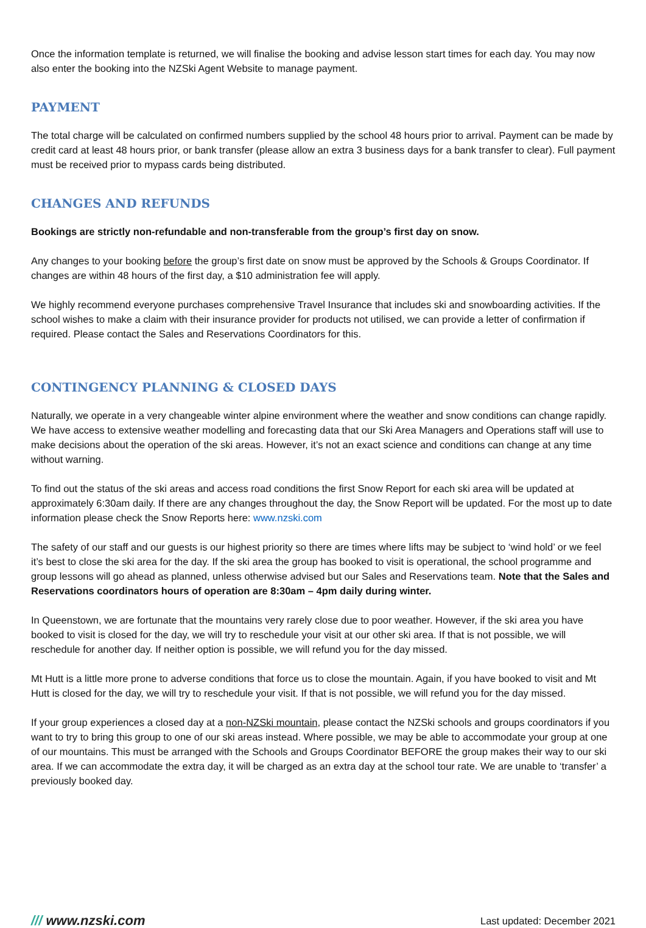Once the information template is returned, we will finalise the booking and advise lesson start times for each day. You may now also enter the booking into the NZSki Agent Website to manage payment.
PAYMENT
The total charge will be calculated on confirmed numbers supplied by the school 48 hours prior to arrival. Payment can be made by credit card at least 48 hours prior, or bank transfer (please allow an extra 3 business days for a bank transfer to clear). Full payment must be received prior to mypass cards being distributed.
CHANGES AND REFUNDS
Bookings are strictly non-refundable and non-transferable from the group’s first day on snow.
Any changes to your booking before the group’s first date on snow must be approved by the Schools & Groups Coordinator. If changes are within 48 hours of the first day, a $10 administration fee will apply.
We highly recommend everyone purchases comprehensive Travel Insurance that includes ski and snowboarding activities. If the school wishes to make a claim with their insurance provider for products not utilised, we can provide a letter of confirmation if required. Please contact the Sales and Reservations Coordinators for this.
CONTINGENCY PLANNING & CLOSED DAYS
Naturally, we operate in a very changeable winter alpine environment where the weather and snow conditions can change rapidly. We have access to extensive weather modelling and forecasting data that our Ski Area Managers and Operations staff will use to make decisions about the operation of the ski areas. However, it’s not an exact science and conditions can change at any time without warning.
To find out the status of the ski areas and access road conditions the first Snow Report for each ski area will be updated at approximately 6:30am daily. If there are any changes throughout the day, the Snow Report will be updated. For the most up to date information please check the Snow Reports here: www.nzski.com
The safety of our staff and our guests is our highest priority so there are times where lifts may be subject to ‘wind hold’ or we feel it’s best to close the ski area for the day. If the ski area the group has booked to visit is operational, the school programme and group lessons will go ahead as planned, unless otherwise advised but our Sales and Reservations team. Note that the Sales and Reservations coordinators hours of operation are 8:30am – 4pm daily during winter.
In Queenstown, we are fortunate that the mountains very rarely close due to poor weather. However, if the ski area you have booked to visit is closed for the day, we will try to reschedule your visit at our other ski area. If that is not possible, we will reschedule for another day. If neither option is possible, we will refund you for the day missed.
Mt Hutt is a little more prone to adverse conditions that force us to close the mountain. Again, if you have booked to visit and Mt Hutt is closed for the day, we will try to reschedule your visit. If that is not possible, we will refund you for the day missed.
If your group experiences a closed day at a non-NZSki mountain, please contact the NZSki schools and groups coordinators if you want to try to bring this group to one of our ski areas instead. Where possible, we may be able to accommodate your group at one of our mountains. This must be arranged with the Schools and Groups Coordinator BEFORE the group makes their way to our ski area. If we can accommodate the extra day, it will be charged as an extra day at the school tour rate. We are unable to ‘transfer’ a previously booked day.
/// www.nzski.com
Last updated: December 2021